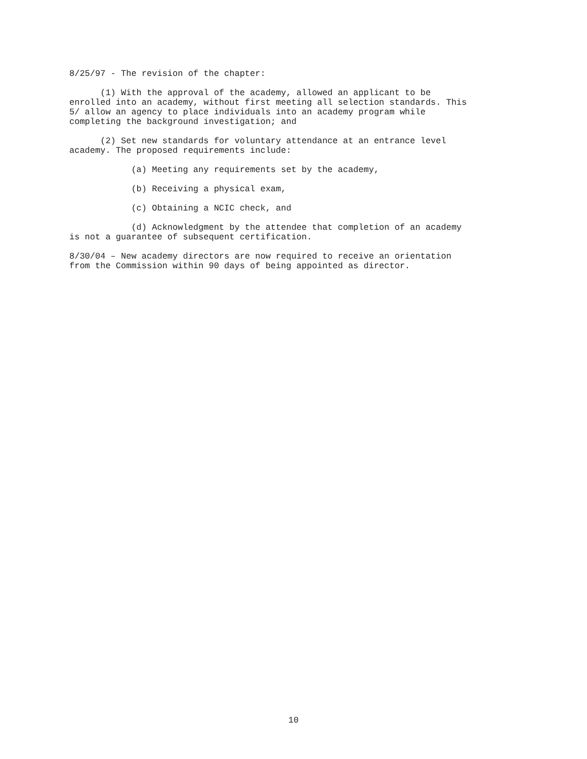8/25/97 - The revision of the chapter:
(1) With the approval of the academy, allowed an applicant to be enrolled into an academy, without first meeting all selection standards. This 5/ allow an agency to place individuals into an academy program while completing the background investigation; and
(2) Set new standards for voluntary attendance at an entrance level academy. The proposed requirements include:
(a) Meeting any requirements set by the academy,
(b) Receiving a physical exam,
(c) Obtaining a NCIC check, and
(d) Acknowledgment by the attendee that completion of an academy is not a guarantee of subsequent certification.
8/30/04 – New academy directors are now required to receive an orientation from the Commission within 90 days of being appointed as director.
10